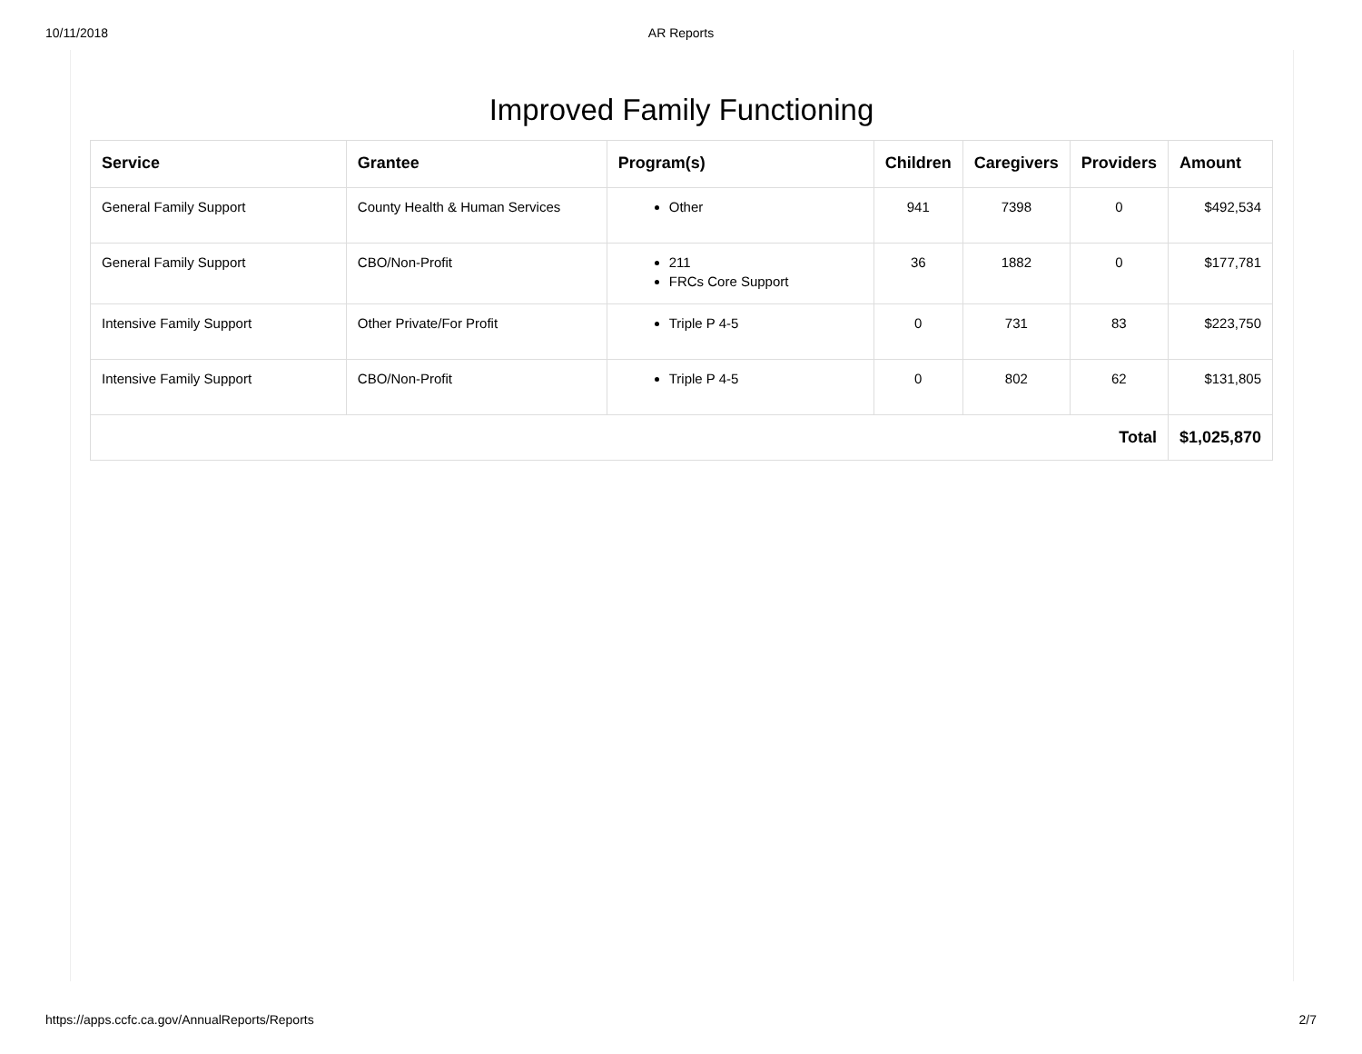10/11/2018
AR Reports
Improved Family Functioning
| Service | Grantee | Program(s) | Children | Caregivers | Providers | Amount |
| --- | --- | --- | --- | --- | --- | --- |
| General Family Support | County Health & Human Services | Other | 941 | 7398 | 0 | $492,534 |
| General Family Support | CBO/Non-Profit | 211 FRCs Core Support | 36 | 1882 | 0 | $177,781 |
| Intensive Family Support | Other Private/For Profit | Triple P 4-5 | 0 | 731 | 83 | $223,750 |
| Intensive Family Support | CBO/Non-Profit | Triple P 4-5 | 0 | 802 | 62 | $131,805 |
| Total | | | | | | $1,025,870 |
https://apps.ccfc.ca.gov/AnnualReports/Reports 2/7